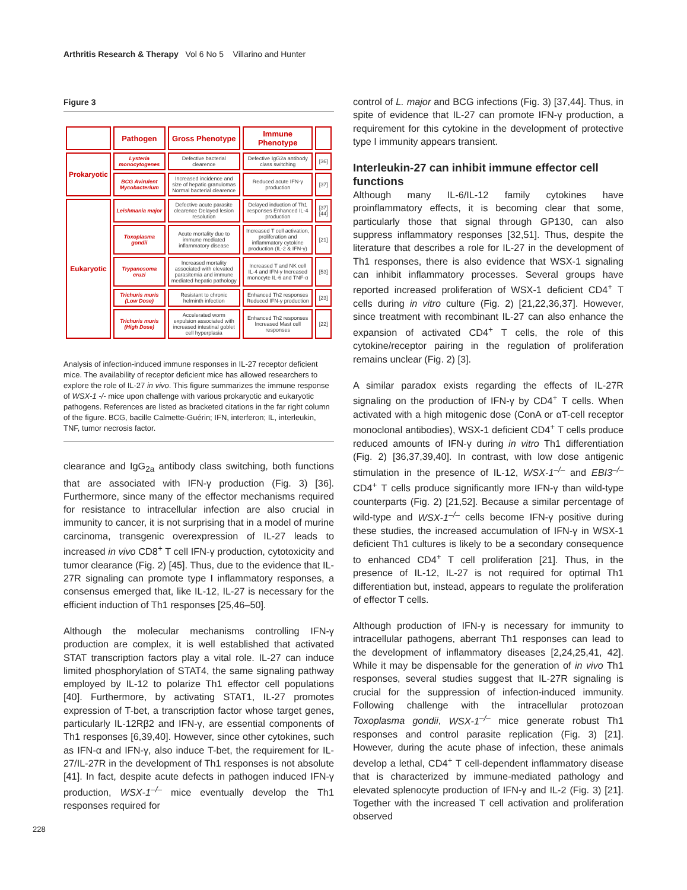Arthritis Research & Therapy Vol 6 No 5 Villarino and Hunter
Figure 3
| | Pathogen | Gross Phenotype | Immune Phenotype | |
| --- | --- | --- | --- | --- |
| Prokaryotic | Lysteria monocytogenes | Defective bacterial clearence | Defective IgG2a antibody class switching | [36] |
| | BCG Avirulent Mycobacterium | Increased incidence and size of hepatic granulomas Normal bacterial clearence | Reduced acute IFN-γ production | [37] |
| Eukaryotic | Leishmania major | Defective acute parasite clearence Delayed lesion resolution | Delayed induction of Th1 responses Enhanced IL-4 production | [37] [44] |
| | Toxoplasma gondii | Acute mortality due to immune mediated inflammatory disease | Increased T cell activation, proliferation and inflammatory cytokine production (IL-2 & IFN-γ) | [21] |
| | Trypanosoma cruzi | Increased mortality associated with elevated parasitemia and immune mediated hepatic pathology | Increased T and NK cell IL-4 and IFN-γ Increased monocyte IL-6 and TNF-α | [53] |
| | Trichuris muris (Low Dose) | Resistant to chronic helminth infection | Enhanced Th2 responses Reduced IFN-γ production | [23] |
| | Trichuris muris (High Dose) | Accelerated worm expulsion associated with increased intestinal goblet cell hyperplasia | Enhanced Th2 responses Increased Mast cell responses | [22] |
Analysis of infection-induced immune responses in IL-27 receptor deficient mice. The availability of receptor deficient mice has allowed researchers to explore the role of IL-27 in vivo. This figure summarizes the immune response of WSX-1 -/- mice upon challenge with various prokaryotic and eukaryotic pathogens. References are listed as bracketed citations in the far right column of the figure. BCG, bacille Calmette-Guérin; IFN, interferon; IL, interleukin, TNF, tumor necrosis factor.
clearance and IgG<sub>2a</sub> antibody class switching, both functions that are associated with IFN-γ production (Fig. 3) [36]. Furthermore, since many of the effector mechanisms required for resistance to intracellular infection are also crucial in immunity to cancer, it is not surprising that in a model of murine carcinoma, transgenic overexpression of IL-27 leads to increased in vivo CD8<sup>+</sup> T cell IFN-γ production, cytotoxicity and tumor clearance (Fig. 2) [45]. Thus, due to the evidence that IL-27R signaling can promote type I inflammatory responses, a consensus emerged that, like IL-12, IL-27 is necessary for the efficient induction of Th1 responses [25,46–50].
Although the molecular mechanisms controlling IFN-γ production are complex, it is well established that activated STAT transcription factors play a vital role. IL-27 can induce limited phosphorylation of STAT4, the same signaling pathway employed by IL-12 to polarize Th1 effector cell populations [40]. Furthermore, by activating STAT1, IL-27 promotes expression of T-bet, a transcription factor whose target genes, particularly IL-12Rβ2 and IFN-γ, are essential components of Th1 responses [6,39,40]. However, since other cytokines, such as IFN-α and IFN-γ, also induce T-bet, the requirement for IL-27/IL-27R in the development of Th1 responses is not absolute [41]. In fact, despite acute defects in pathogen induced IFN-γ production, WSX-1<sup>–/–</sup> mice eventually develop the Th1 responses required for
control of L. major and BCG infections (Fig. 3) [37,44]. Thus, in spite of evidence that IL-27 can promote IFN-γ production, a requirement for this cytokine in the development of protective type I immunity appears transient.
Interleukin-27 can inhibit immune effector cell functions
Although many IL-6/IL-12 family cytokines have proinflammatory effects, it is becoming clear that some, particularly those that signal through GP130, can also suppress inflammatory responses [32,51]. Thus, despite the literature that describes a role for IL-27 in the development of Th1 responses, there is also evidence that WSX-1 signaling can inhibit inflammatory processes. Several groups have reported increased proliferation of WSX-1 deficient CD4<sup>+</sup> T cells during in vitro culture (Fig. 2) [21,22,36,37]. However, since treatment with recombinant IL-27 can also enhance the expansion of activated CD4<sup>+</sup> T cells, the role of this cytokine/receptor pairing in the regulation of proliferation remains unclear (Fig. 2) [3].
A similar paradox exists regarding the effects of IL-27R signaling on the production of IFN-γ by CD4<sup>+</sup> T cells. When activated with a high mitogenic dose (ConA or αT-cell receptor monoclonal antibodies), WSX-1 deficient CD4<sup>+</sup> T cells produce reduced amounts of IFN-γ during in vitro Th1 differentiation (Fig. 2) [36,37,39,40]. In contrast, with low dose antigenic stimulation in the presence of IL-12, WSX-1<sup>–/–</sup> and EBI3<sup>–/–</sup> CD4<sup>+</sup> T cells produce significantly more IFN-γ than wild-type counterparts (Fig. 2) [21,52]. Because a similar percentage of wild-type and WSX-1<sup>–/–</sup> cells become IFN-γ positive during these studies, the increased accumulation of IFN-γ in WSX-1 deficient Th1 cultures is likely to be a secondary consequence to enhanced CD4<sup>+</sup> T cell proliferation [21]. Thus, in the presence of IL-12, IL-27 is not required for optimal Th1 differentiation but, instead, appears to regulate the proliferation of effector T cells.
Although production of IFN-γ is necessary for immunity to intracellular pathogens, aberrant Th1 responses can lead to the development of inflammatory diseases [2,24,25,41, 42]. While it may be dispensable for the generation of in vivo Th1 responses, several studies suggest that IL-27R signaling is crucial for the suppression of infection-induced immunity. Following challenge with the intracellular protozoan Toxoplasma gondii, WSX-1<sup>–/–</sup> mice generate robust Th1 responses and control parasite replication (Fig. 3) [21]. However, during the acute phase of infection, these animals develop a lethal, CD4<sup>+</sup> T cell-dependent inflammatory disease that is characterized by immune-mediated pathology and elevated splenocyte production of IFN-γ and IL-2 (Fig. 3) [21]. Together with the increased T cell activation and proliferation observed
228